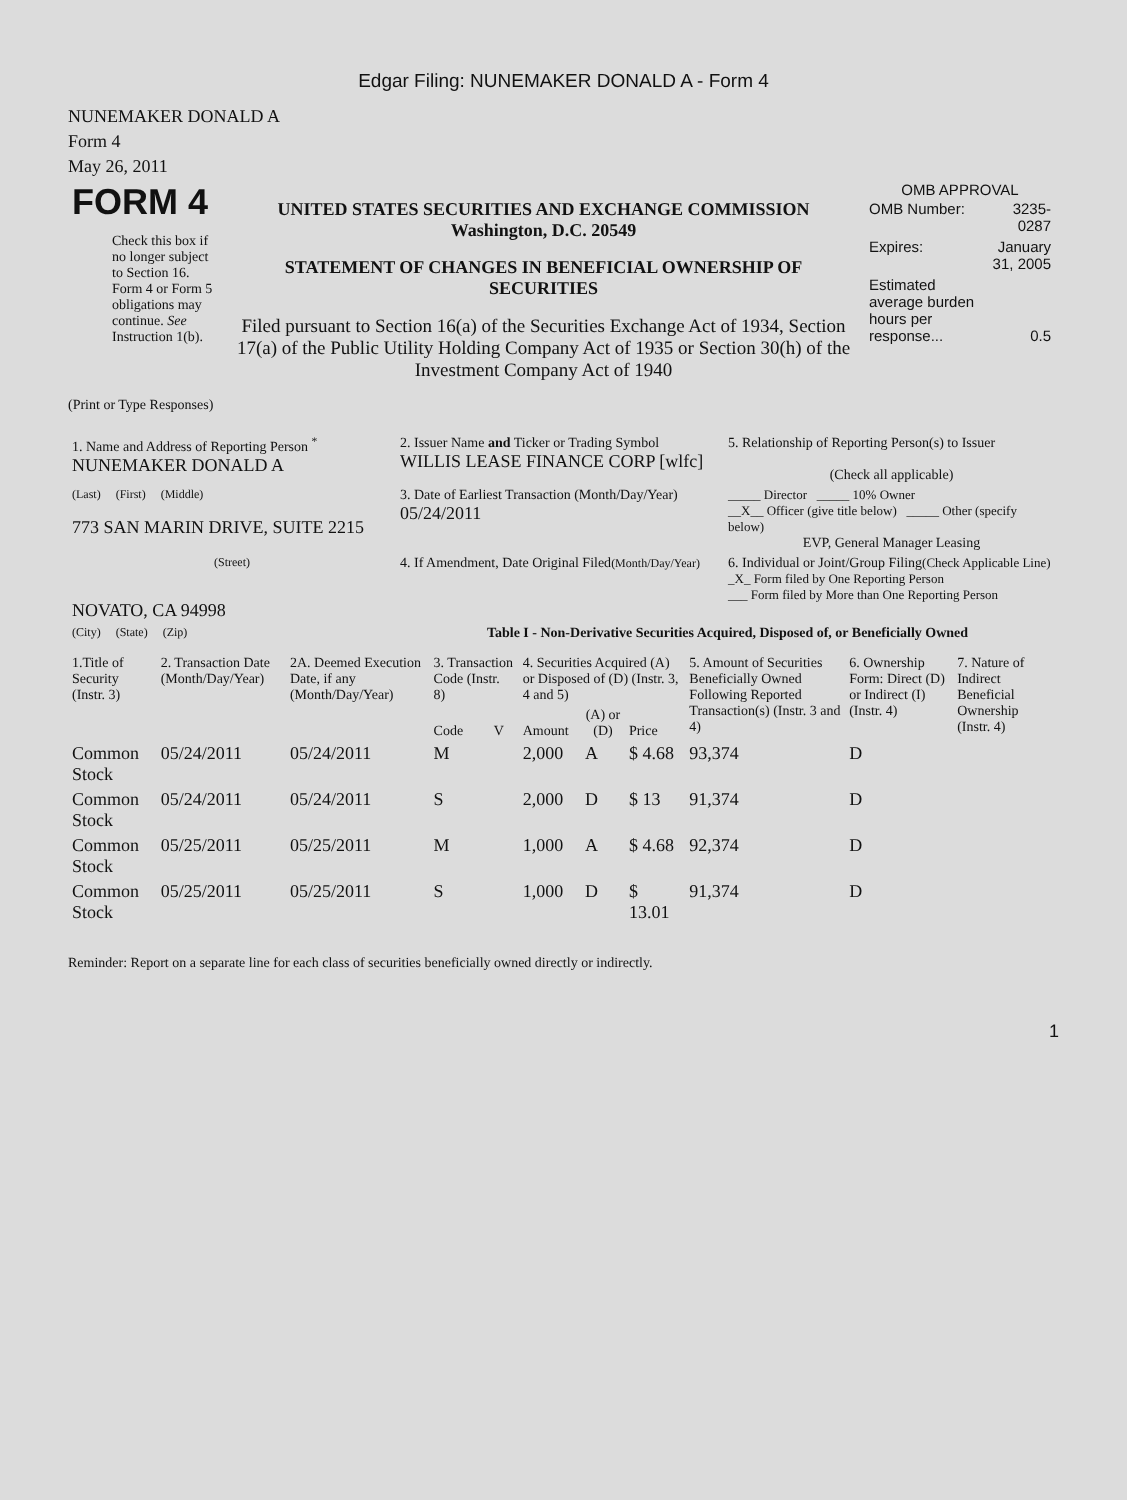Edgar Filing: NUNEMAKER DONALD A - Form 4
NUNEMAKER DONALD A
Form 4
May 26, 2011
| FORM 4 Check this box if no longer subject to Section 16. Form 4 or Form 5 obligations may continue. See Instruction 1(b). | UNITED STATES SECURITIES AND EXCHANGE COMMISSION Washington, D.C. 20549 STATEMENT OF CHANGES IN BENEFICIAL OWNERSHIP OF SECURITIES Filed pursuant to Section 16(a) of the Securities Exchange Act of 1934, Section 17(a) of the Public Utility Holding Company Act of 1935 or Section 30(h) of the Investment Company Act of 1940 | OMB APPROVAL / OMB Number: / 3235-0287 / / Expires: / January 31, 2005 / / Estimated average burden hours per response... / 0.5 / |
(Print or Type Responses)
| 1. Name and Address of Reporting Person <sup>*</sup> NUNEMAKER DONALD A | 2. Issuer Name and Ticker or Trading Symbol WILLIS LEASE FINANCE CORP [wlfc] | 5. Relationship of Reporting Person(s) to Issuer (Check all applicable) |
| (Last) (First) (Middle) 773 SAN MARIN DRIVE, SUITE 2215 | 3. Date of Earliest Transaction (Month/Day/Year) 05/24/2011 | _____ Director _____ 10% Owner __X__ Officer (give title below) _____ Other (specify below) EVP, General Manager Leasing |
| (Street) NOVATO, CA 94998 | 4. If Amendment, Date Original Filed (Month/Day/Year) | 6. Individual or Joint/Group Filing (Check Applicable Line) _X_ Form filed by One Reporting Person ___ Form filed by More than One Reporting Person |
| (City) (State) (Zip) | Table I - Non-Derivative Securities Acquired, Disposed of, or Beneficially Owned | |
| 1.Title of Security (Instr. 3) | 2. Transaction Date (Month/Day/Year) | 2A. Deemed Execution Date, if any (Month/Day/Year) | 3. Transaction Code (Instr. 8) | | 4. Securities Acquired (A) or Disposed of (D) (Instr. 3, 4 and 5) | | | 5. Amount of Securities Beneficially Owned Following Reported Transaction(s) (Instr. 3 and 4) | 6. Ownership Form: Direct (D) or Indirect (I) (Instr. 4) | 7. Nature of Indirect Beneficial Ownership (Instr. 4) |
| --- | --- | --- | --- | --- | --- | --- | --- | --- | --- | --- |
| | | | Code | V | Amount | (A) or (D) | Price | | | |
| Common Stock | 05/24/2011 | 05/24/2011 | M | | 2,000 | A | $ 4.68 | 93,374 | D | |
| Common Stock | 05/24/2011 | 05/24/2011 | S | | 2,000 | D | $ 13 | 91,374 | D | |
| Common Stock | 05/25/2011 | 05/25/2011 | M | | 1,000 | A | $ 4.68 | 92,374 | D | |
| Common Stock | 05/25/2011 | 05/25/2011 | S | | 1,000 | D | $ 13.01 | 91,374 | D | |
Reminder: Report on a separate line for each class of securities beneficially owned directly or indirectly.
1